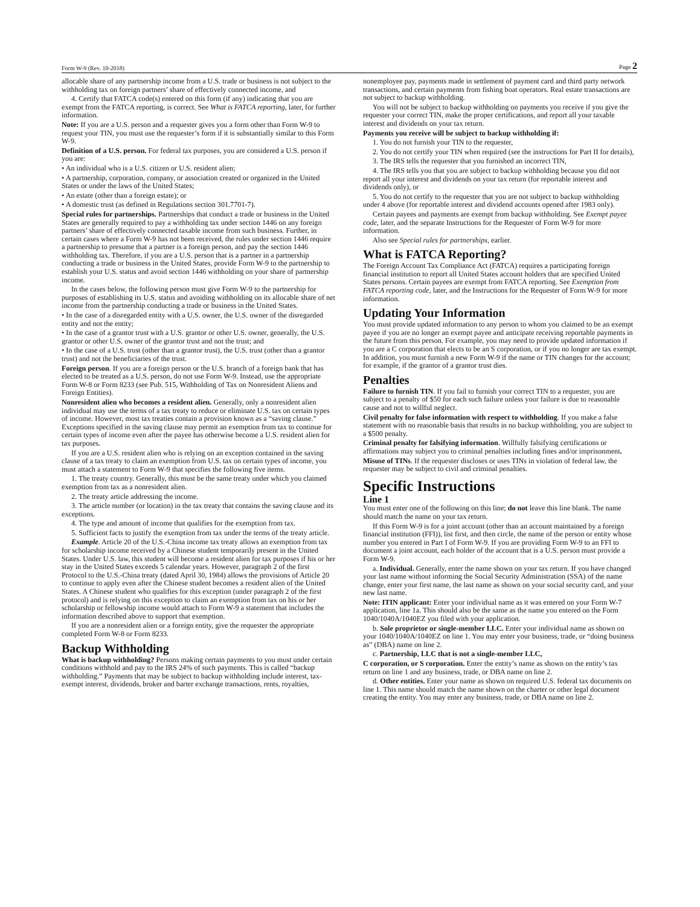Form W-9 (Rev. 10-2018) Page 2
allocable share of any partnership income from a U.S. trade or business is not subject to the withholding tax on foreign partners’ share of effectively connected income, and
4. Certify that FATCA code(s) entered on this form (if any) indicating that you are exempt from the FATCA reporting, is correct. See What is FATCA reporting, later, for further information.
Note: If you are a U.S. person and a requester gives you a form other than Form W-9 to request your TIN, you must use the requester’s form if it is substantially similar to this Form W-9.
Definition of a U.S. person. For federal tax purposes, you are considered a U.S. person if you are:
• An individual who is a U.S. citizen or U.S. resident alien;
• A partnership, corporation, company, or association created or organized in the United States or under the laws of the United States;
• An estate (other than a foreign estate); or
• A domestic trust (as defined in Regulations section 301.7701-7).
Special rules for partnerships. Partnerships that conduct a trade or business in the United States are generally required to pay a withholding tax under section 1446 on any foreign partners’ share of effectively connected taxable income from such business. Further, in certain cases where a Form W-9 has not been received, the rules under section 1446 require a partnership to presume that a partner is a foreign person, and pay the section 1446 withholding tax. Therefore, if you are a U.S. person that is a partner in a partnership conducting a trade or business in the United States, provide Form W-9 to the partnership to establish your U.S. status and avoid section 1446 withholding on your share of partnership income.
In the cases below, the following person must give Form W-9 to the partnership for purposes of establishing its U.S. status and avoiding withholding on its allocable share of net income from the partnership conducting a trade or business in the United States.
• In the case of a disregarded entity with a U.S. owner, the U.S. owner of the disregarded entity and not the entity;
• In the case of a grantor trust with a U.S. grantor or other U.S. owner, generally, the U.S. grantor or other U.S. owner of the grantor trust and not the trust; and
• In the case of a U.S. trust (other than a grantor trust), the U.S. trust (other than a grantor trust) and not the beneficiaries of the trust.
Foreign person. If you are a foreign person or the U.S. branch of a foreign bank that has elected to be treated as a U.S. person, do not use Form W-9. Instead, use the appropriate Form W-8 or Form 8233 (see Pub. 515, Withholding of Tax on Nonresident Aliens and Foreign Entities).
Nonresident alien who becomes a resident alien. Generally, only a nonresident alien individual may use the terms of a tax treaty to reduce or eliminate U.S. tax on certain types of income. However, most tax treaties contain a provision known as a “saving clause.” Exceptions specified in the saving clause may permit an exemption from tax to continue for certain types of income even after the payee has otherwise become a U.S. resident alien for tax purposes.
If you are a U.S. resident alien who is relying on an exception contained in the saving clause of a tax treaty to claim an exemption from U.S. tax on certain types of income, you must attach a statement to Form W-9 that specifies the following five items.
1. The treaty country. Generally, this must be the same treaty under which you claimed exemption from tax as a nonresident alien.
2. The treaty article addressing the income.
3. The article number (or location) in the tax treaty that contains the saving clause and its exceptions.
4. The type and amount of income that qualifies for the exemption from tax.
5. Sufficient facts to justify the exemption from tax under the terms of the treaty article.
Example. Article 20 of the U.S.-China income tax treaty allows an exemption from tax for scholarship income received by a Chinese student temporarily present in the United States. Under U.S. law, this student will become a resident alien for tax purposes if his or her stay in the United States exceeds 5 calendar years. However, paragraph 2 of the first Protocol to the U.S.-China treaty (dated April 30, 1984) allows the provisions of Article 20 to continue to apply even after the Chinese student becomes a resident alien of the United States. A Chinese student who qualifies for this exception (under paragraph 2 of the first protocol) and is relying on this exception to claim an exemption from tax on his or her scholarship or fellowship income would attach to Form W-9 a statement that includes the information described above to support that exemption.
If you are a nonresident alien or a foreign entity, give the requester the appropriate completed Form W-8 or Form 8233.
Backup Withholding
What is backup withholding? Persons making certain payments to you must under certain conditions withhold and pay to the IRS 24% of such payments. This is called “backup withholding.” Payments that may be subject to backup withholding include interest, tax-exempt interest, dividends, broker and barter exchange transactions, rents, royalties,
nonemployee pay, payments made in settlement of payment card and third party network transactions, and certain payments from fishing boat operators. Real estate transactions are not subject to backup withholding.
You will not be subject to backup withholding on payments you receive if you give the requester your correct TIN, make the proper certifications, and report all your taxable interest and dividends on your tax return.
Payments you receive will be subject to backup withholding if:
1. You do not furnish your TIN to the requester,
2. You do not certify your TIN when required (see the instructions for Part II for details),
3. The IRS tells the requester that you furnished an incorrect TIN,
4. The IRS tells you that you are subject to backup withholding because you did not report all your interest and dividends on your tax return (for reportable interest and dividends only), or
5. You do not certify to the requester that you are not subject to backup withholding under 4 above (for reportable interest and dividend accounts opened after 1983 only).
Certain payees and payments are exempt from backup withholding. See Exempt payee code, later, and the separate Instructions for the Requester of Form W-9 for more information.
Also see Special rules for partnerships, earlier.
What is FATCA Reporting?
The Foreign Account Tax Compliance Act (FATCA) requires a participating foreign financial institution to report all United States account holders that are specified United States persons. Certain payees are exempt from FATCA reporting. See Exemption from FATCA reporting code, later, and the Instructions for the Requester of Form W-9 for more information.
Updating Your Information
You must provide updated information to any person to whom you claimed to be an exempt payee if you are no longer an exempt payee and anticipate receiving reportable payments in the future from this person. For example, you may need to provide updated information if you are a C corporation that elects to be an S corporation, or if you no longer are tax exempt. In addition, you must furnish a new Form W-9 if the name or TIN changes for the account; for example, if the grantor of a grantor trust dies.
Penalties
Failure to furnish TIN. If you fail to furnish your correct TIN to a requester, you are subject to a penalty of $50 for each such failure unless your failure is due to reasonable cause and not to willful neglect.
Civil penalty for false information with respect to withholding. If you make a false statement with no reasonable basis that results in no backup withholding, you are subject to a $500 penalty.
Criminal penalty for falsifying information. Willfully falsifying certifications or affirmations may subject you to criminal penalties including fines and/or imprisonment.
Misuse of TINs. If the requester discloses or uses TINs in violation of federal law, the requester may be subject to civil and criminal penalties.
Specific Instructions
Line 1
You must enter one of the following on this line; do not leave this line blank. The name should match the name on your tax return.
If this Form W-9 is for a joint account (other than an account maintained by a foreign financial institution (FFI)), list first, and then circle, the name of the person or entity whose number you entered in Part I of Form W-9. If you are providing Form W-9 to an FFI to document a joint account, each holder of the account that is a U.S. person must provide a Form W-9.
a. Individual. Generally, enter the name shown on your tax return. If you have changed your last name without informing the Social Security Administration (SSA) of the name change, enter your first name, the last name as shown on your social security card, and your new last name.
Note: ITIN applicant: Enter your individual name as it was entered on your Form W-7 application, line 1a. This should also be the same as the name you entered on the Form 1040/1040A/1040EZ you filed with your application.
b. Sole proprietor or single-member LLC. Enter your individual name as shown on your 1040/1040A/1040EZ on line 1. You may enter your business, trade, or “doing business as” (DBA) name on line 2.
c. Partnership, LLC that is not a single-member LLC,
C corporation, or S corporation. Enter the entity’s name as shown on the entity’s tax return on line 1 and any business, trade, or DBA name on line 2.
d. Other entities. Enter your name as shown on required U.S. federal tax documents on line 1. This name should match the name shown on the charter or other legal document creating the entity. You may enter any business, trade, or DBA name on line 2.